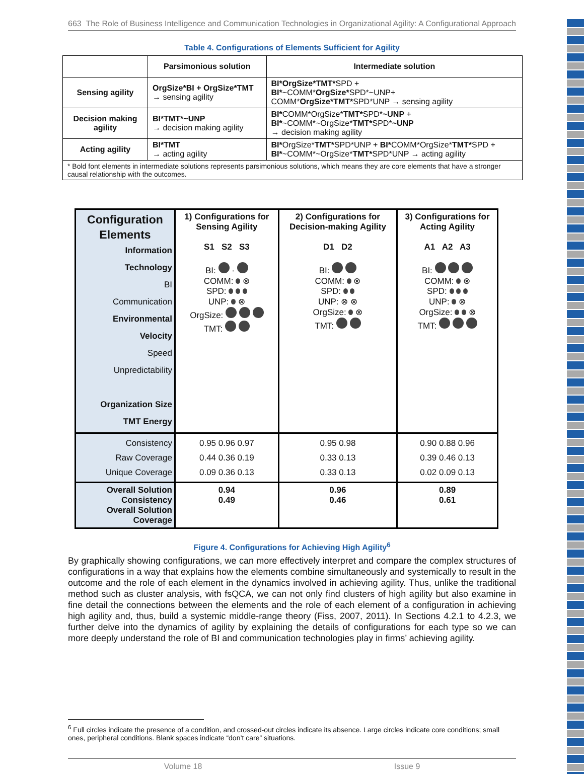663 The Role of Business Intelligence and Communication Technologies in Organizational Agility: A Configurational Approach
Table 4. Configurations of Elements Sufficient for Agility
| | Parsimonious solution | Intermediate solution |
| --- | --- | --- |
| Sensing agility | OrgSize*BI + OrgSize*TMT → sensing agility | BI*OrgSize*TMT* SPD + BI* ~COMM* OrgSize* SPD*~UNP+ COMM* OrgSize*TMT* SPD*UNP → sensing agility |
| Decision making agility | BI*TMT*~UNP → decision making agility | BI* COMM*OrgSize* TMT* SPD* ~UNP + BI* ~COMM*~OrgSize* TMT* SPD* ~UNP → decision making agility |
| Acting agility | BI*TMT → acting agility | BI* OrgSize* TMT* SPD*UNP + BI* COMM*OrgSize* TMT* SPD + BI* ~COMM*~OrgSize* TMT* SPD*UNP → acting agility |
| * Bold font elements in intermediate solutions represents parsimonious solutions, which means they are core elements that have a stronger causal relationship with the outcomes. | | |
| Configuration Elements Information Technology BI Communication Environmental Velocity Speed Unpredictability Organization Size TMT Energy | 1) Configurations for Sensing Agility S1 S2 S3 BI: · COMM: ⊗ SPD: UNP: ⊗ OrgSize: TMT: | 2) Configurations for Decision-making Agility D1 D2 BI: COMM: ⊗ SPD: UNP: ⊗ ⊗ OrgSize: ⊗ TMT: | 3) Configurations for Acting Agility A1 A2 A3 BI: COMM: ⊗ SPD: UNP: ⊗ OrgSize: ⊗ TMT: |
| Consistency Raw Coverage Unique Coverage | 0.95 0.96 0.97 0.44 0.36 0.19 0.09 0.36 0.13 | 0.95 0.98 0.33 0.13 0.33 0.13 | 0.90 0.88 0.96 0.39 0.46 0.13 0.02 0.09 0.13 |
| Overall Solution Consistency Overall Solution Coverage | 0.94 0.49 | 0.96 0.46 | 0.89 0.61 |
Figure 4. Configurations for Achieving High Agility<sup>6</sup>
By graphically showing configurations, we can more effectively interpret and compare the complex structures of configurations in a way that explains how the elements combine simultaneously and systemically to result in the outcome and the role of each element in the dynamics involved in achieving agility. Thus, unlike the traditional method such as cluster analysis, with fsQCA, we can not only find clusters of high agility but also examine in fine detail the connections between the elements and the role of each element of a configuration in achieving high agility and, thus, build a systemic middle-range theory (Fiss, 2007, 2011). In Sections 4.2.1 to 4.2.3, we further delve into the dynamics of agility by explaining the details of configurations for each type so we can more deeply understand the role of BI and communication technologies play in firms’ achieving agility.
<sup>6</sup> Full circles indicate the presence of a condition, and crossed-out circles indicate its absence. Large circles indicate core conditions; small ones, peripheral conditions. Blank spaces indicate “don’t care” situations.
Volume 18 Issue 9